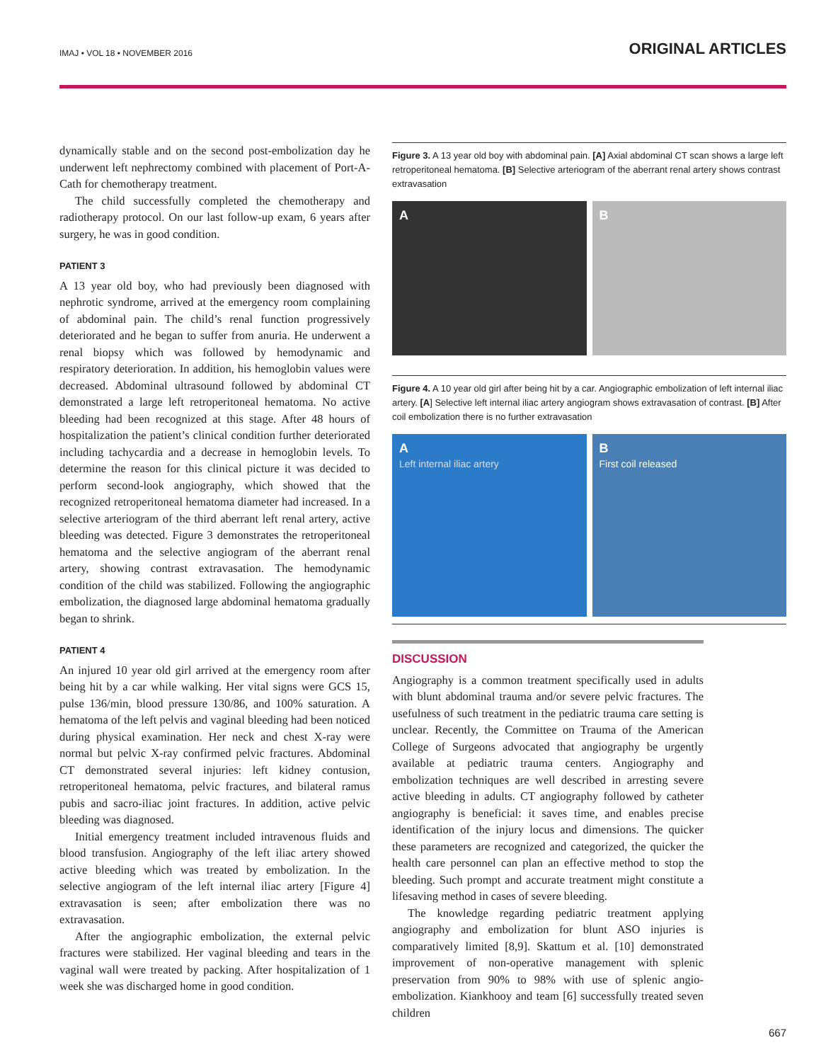IMAJ • VOL 18 • NOVEMBER 2016 ORIGINAL ARTICLES
dynamically stable and on the second post-embolization day he underwent left nephrectomy combined with placement of Port-A-Cath for chemotherapy treatment.
The child successfully completed the chemotherapy and radiotherapy protocol. On our last follow-up exam, 6 years after surgery, he was in good condition.
PATIENT 3
A 13 year old boy, who had previously been diagnosed with nephrotic syndrome, arrived at the emergency room complaining of abdominal pain. The child’s renal function progressively deteriorated and he began to suffer from anuria. He underwent a renal biopsy which was followed by hemodynamic and respiratory deterioration. In addition, his hemoglobin values were decreased. Abdominal ultrasound followed by abdominal CT demonstrated a large left retroperitoneal hematoma. No active bleeding had been recognized at this stage. After 48 hours of hospitalization the patient’s clinical condition further deteriorated including tachycardia and a decrease in hemoglobin levels. To determine the reason for this clinical picture it was decided to perform second-look angiography, which showed that the recognized retroperitoneal hematoma diameter had increased. In a selective arteriogram of the third aberrant left renal artery, active bleeding was detected. Figure 3 demonstrates the retroperitoneal hematoma and the selective angiogram of the aberrant renal artery, showing contrast extravasation. The hemodynamic condition of the child was stabilized. Following the angiographic embolization, the diagnosed large abdominal hematoma gradually began to shrink.
PATIENT 4
An injured 10 year old girl arrived at the emergency room after being hit by a car while walking. Her vital signs were GCS 15, pulse 136/min, blood pressure 130/86, and 100% saturation. A hematoma of the left pelvis and vaginal bleeding had been noticed during physical examination. Her neck and chest X-ray were normal but pelvic X-ray confirmed pelvic fractures. Abdominal CT demonstrated several injuries: left kidney contusion, retroperitoneal hematoma, pelvic fractures, and bilateral ramus pubis and sacro-iliac joint fractures. In addition, active pelvic bleeding was diagnosed.
Initial emergency treatment included intravenous fluids and blood transfusion. Angiography of the left iliac artery showed active bleeding which was treated by embolization. In the selective angiogram of the left internal iliac artery [Figure 4] extravasation is seen; after embolization there was no extravasation.
After the angiographic embolization, the external pelvic fractures were stabilized. Her vaginal bleeding and tears in the vaginal wall were treated by packing. After hospitalization of 1 week she was discharged home in good condition.
Figure 3. A 13 year old boy with abdominal pain. [A] Axial abdominal CT scan shows a large left retroperitoneal hematoma. [B] Selective arteriogram of the aberrant renal artery shows contrast extravasation
A B
Figure 4. A 10 year old girl after being hit by a car. Angiographic embolization of left internal iliac artery. [A] Selective left internal iliac artery angiogram shows extravasation of contrast. [B] After coil embolization there is no further extravasation
A
Left internal iliac artery
B
First coil released
DISCUSSION
Angiography is a common treatment specifically used in adults with blunt abdominal trauma and/or severe pelvic fractures. The usefulness of such treatment in the pediatric trauma care setting is unclear. Recently, the Committee on Trauma of the American College of Surgeons advocated that angiography be urgently available at pediatric trauma centers. Angiography and embolization techniques are well described in arresting severe active bleeding in adults. CT angiography followed by catheter angiography is beneficial: it saves time, and enables precise identification of the injury locus and dimensions. The quicker these parameters are recognized and categorized, the quicker the health care personnel can plan an effective method to stop the bleeding. Such prompt and accurate treatment might constitute a lifesaving method in cases of severe bleeding.
The knowledge regarding pediatric treatment applying angiography and embolization for blunt ASO injuries is comparatively limited [8,9]. Skattum et al. [10] demonstrated improvement of non-operative management with splenic preservation from 90% to 98% with use of splenic angio-embolization. Kiankhooy and team [6] successfully treated seven children
667